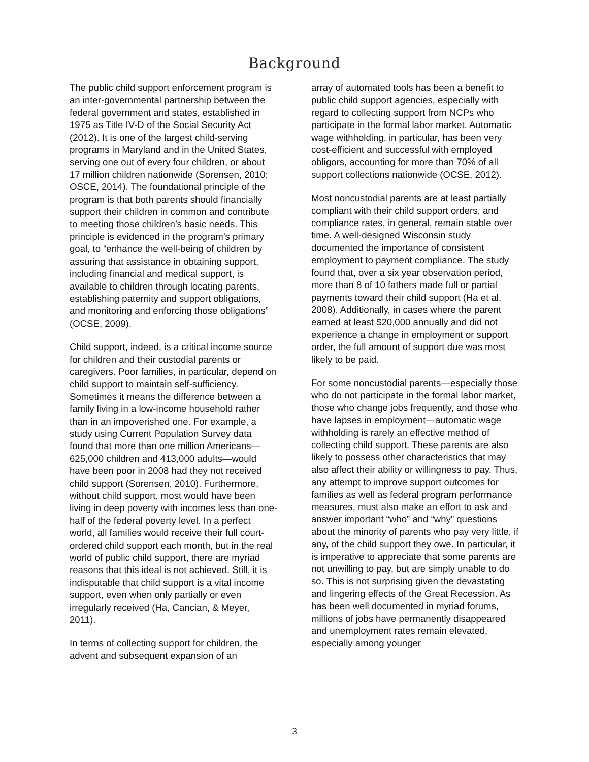Background
The public child support enforcement program is an inter-governmental partnership between the federal government and states, established in 1975 as Title IV-D of the Social Security Act (2012). It is one of the largest child-serving programs in Maryland and in the United States, serving one out of every four children, or about 17 million children nationwide (Sorensen, 2010; OSCE, 2014). The foundational principle of the program is that both parents should financially support their children in common and contribute to meeting those children’s basic needs. This principle is evidenced in the program’s primary goal, to “enhance the well-being of children by assuring that assistance in obtaining support, including financial and medical support, is available to children through locating parents, establishing paternity and support obligations, and monitoring and enforcing those obligations” (OCSE, 2009).
Child support, indeed, is a critical income source for children and their custodial parents or caregivers. Poor families, in particular, depend on child support to maintain self-sufficiency. Sometimes it means the difference between a family living in a low-income household rather than in an impoverished one. For example, a study using Current Population Survey data found that more than one million Americans—625,000 children and 413,000 adults—would have been poor in 2008 had they not received child support (Sorensen, 2010). Furthermore, without child support, most would have been living in deep poverty with incomes less than one-half of the federal poverty level. In a perfect world, all families would receive their full court-ordered child support each month, but in the real world of public child support, there are myriad reasons that this ideal is not achieved. Still, it is indisputable that child support is a vital income support, even when only partially or even irregularly received (Ha, Cancian, & Meyer, 2011).
In terms of collecting support for children, the advent and subsequent expansion of an
array of automated tools has been a benefit to public child support agencies, especially with regard to collecting support from NCPs who participate in the formal labor market. Automatic wage withholding, in particular, has been very cost-efficient and successful with employed obligors, accounting for more than 70% of all support collections nationwide (OCSE, 2012).
Most noncustodial parents are at least partially compliant with their child support orders, and compliance rates, in general, remain stable over time. A well-designed Wisconsin study documented the importance of consistent employment to payment compliance. The study found that, over a six year observation period, more than 8 of 10 fathers made full or partial payments toward their child support (Ha et al. 2008). Additionally, in cases where the parent earned at least $20,000 annually and did not experience a change in employment or support order, the full amount of support due was most likely to be paid.
For some noncustodial parents—especially those who do not participate in the formal labor market, those who change jobs frequently, and those who have lapses in employment—automatic wage withholding is rarely an effective method of collecting child support. These parents are also likely to possess other characteristics that may also affect their ability or willingness to pay. Thus, any attempt to improve support outcomes for families as well as federal program performance measures, must also make an effort to ask and answer important “who” and “why” questions about the minority of parents who pay very little, if any, of the child support they owe. In particular, it is imperative to appreciate that some parents are not unwilling to pay, but are simply unable to do so. This is not surprising given the devastating and lingering effects of the Great Recession. As has been well documented in myriad forums, millions of jobs have permanently disappeared and unemployment rates remain elevated, especially among younger
3